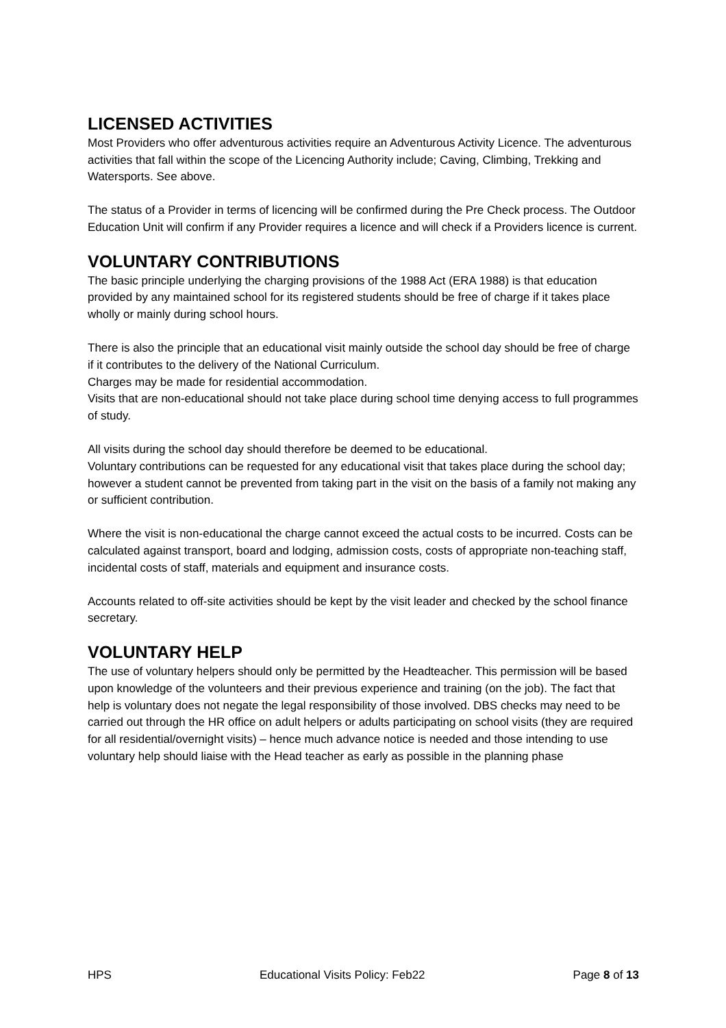LICENSED ACTIVITIES
Most Providers who offer adventurous activities require an Adventurous Activity Licence. The adventurous activities that fall within the scope of the Licencing Authority include; Caving, Climbing, Trekking and Watersports. See above.
The status of a Provider in terms of licencing will be confirmed during the Pre Check process. The Outdoor Education Unit will confirm if any Provider requires a licence and will check if a Providers licence is current.
VOLUNTARY CONTRIBUTIONS
The basic principle underlying the charging provisions of the 1988 Act (ERA 1988) is that education provided by any maintained school for its registered students should be free of charge if it takes place wholly or mainly during school hours.
There is also the principle that an educational visit mainly outside the school day should be free of charge if it contributes to the delivery of the National Curriculum.
Charges may be made for residential accommodation.
Visits that are non-educational should not take place during school time denying access to full programmes of study.
All visits during the school day should therefore be deemed to be educational.
Voluntary contributions can be requested for any educational visit that takes place during the school day; however a student cannot be prevented from taking part in the visit on the basis of a family not making any or sufficient contribution.
Where the visit is non-educational the charge cannot exceed the actual costs to be incurred. Costs can be calculated against transport, board and lodging, admission costs, costs of appropriate non-teaching staff, incidental costs of staff, materials and equipment and insurance costs.
Accounts related to off-site activities should be kept by the visit leader and checked by the school finance secretary.
VOLUNTARY HELP
The use of voluntary helpers should only be permitted by the Headteacher. This permission will be based upon knowledge of the volunteers and their previous experience and training (on the job). The fact that help is voluntary does not negate the legal responsibility of those involved. DBS checks may need to be carried out through the HR office on adult helpers or adults participating on school visits (they are required for all residential/overnight visits) – hence much advance notice is needed and those intending to use voluntary help should liaise with the Head teacher as early as possible in the planning phase
HPS Educational Visits Policy: Feb22 Page 8 of 13